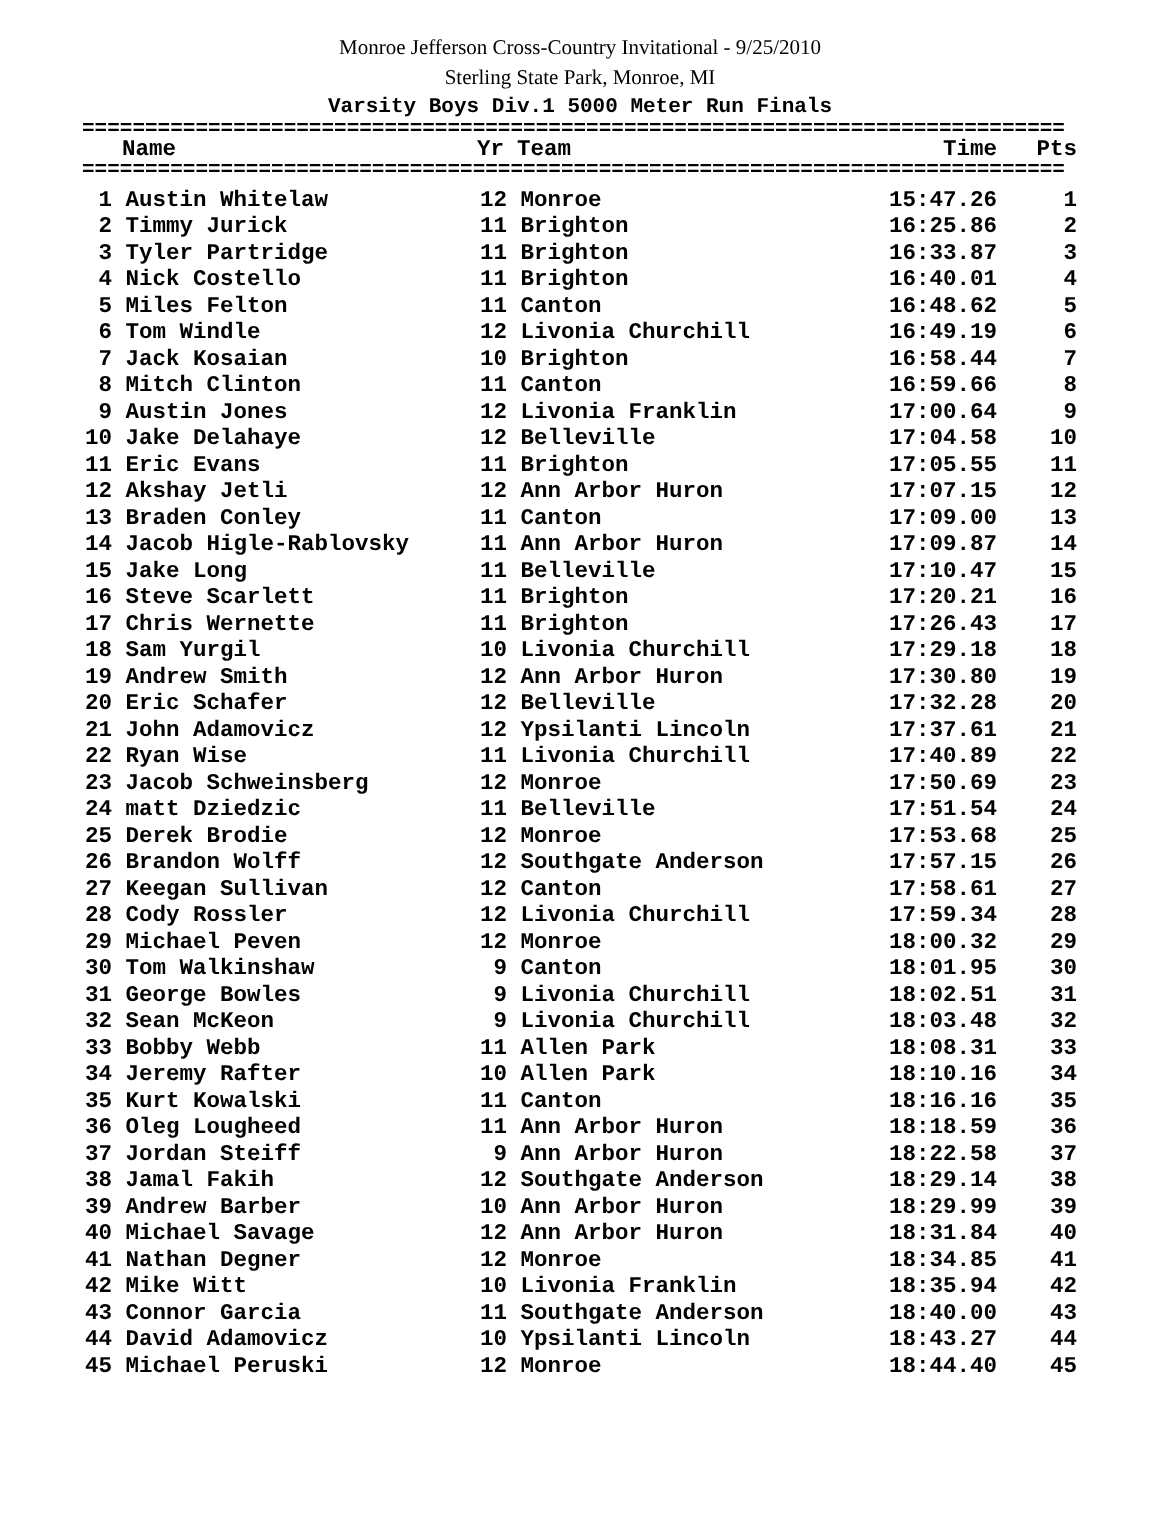Monroe Jefferson Cross-Country Invitational - 9/25/2010
Sterling State Park, Monroe, MI
Varsity Boys Div.1 5000 Meter Run Finals
==============================================================================
| | Name | Yr | Team | Time | Pts |
| --- | --- | --- | --- | --- | --- |
==============================================================================
| 1 | Austin Whitelaw | 12 | Monroe | 15:47.26 | 1 |
| 2 | Timmy Jurick | 11 | Brighton | 16:25.86 | 2 |
| 3 | Tyler Partridge | 11 | Brighton | 16:33.87 | 3 |
| 4 | Nick Costello | 11 | Brighton | 16:40.01 | 4 |
| 5 | Miles Felton | 11 | Canton | 16:48.62 | 5 |
| 6 | Tom Windle | 12 | Livonia Churchill | 16:49.19 | 6 |
| 7 | Jack Kosaian | 10 | Brighton | 16:58.44 | 7 |
| 8 | Mitch Clinton | 11 | Canton | 16:59.66 | 8 |
| 9 | Austin Jones | 12 | Livonia Franklin | 17:00.64 | 9 |
| 10 | Jake Delahaye | 12 | Belleville | 17:04.58 | 10 |
| 11 | Eric Evans | 11 | Brighton | 17:05.55 | 11 |
| 12 | Akshay Jetli | 12 | Ann Arbor Huron | 17:07.15 | 12 |
| 13 | Braden Conley | 11 | Canton | 17:09.00 | 13 |
| 14 | Jacob Higle-Rablovsky | 11 | Ann Arbor Huron | 17:09.87 | 14 |
| 15 | Jake Long | 11 | Belleville | 17:10.47 | 15 |
| 16 | Steve Scarlett | 11 | Brighton | 17:20.21 | 16 |
| 17 | Chris Wernette | 11 | Brighton | 17:26.43 | 17 |
| 18 | Sam Yurgil | 10 | Livonia Churchill | 17:29.18 | 18 |
| 19 | Andrew Smith | 12 | Ann Arbor Huron | 17:30.80 | 19 |
| 20 | Eric Schafer | 12 | Belleville | 17:32.28 | 20 |
| 21 | John Adamovicz | 12 | Ypsilanti Lincoln | 17:37.61 | 21 |
| 22 | Ryan Wise | 11 | Livonia Churchill | 17:40.89 | 22 |
| 23 | Jacob Schweinsberg | 12 | Monroe | 17:50.69 | 23 |
| 24 | matt Dziedzic | 11 | Belleville | 17:51.54 | 24 |
| 25 | Derek Brodie | 12 | Monroe | 17:53.68 | 25 |
| 26 | Brandon Wolff | 12 | Southgate Anderson | 17:57.15 | 26 |
| 27 | Keegan Sullivan | 12 | Canton | 17:58.61 | 27 |
| 28 | Cody Rossler | 12 | Livonia Churchill | 17:59.34 | 28 |
| 29 | Michael Peven | 12 | Monroe | 18:00.32 | 29 |
| 30 | Tom Walkinshaw | 9 | Canton | 18:01.95 | 30 |
| 31 | George Bowles | 9 | Livonia Churchill | 18:02.51 | 31 |
| 32 | Sean McKeon | 9 | Livonia Churchill | 18:03.48 | 32 |
| 33 | Bobby Webb | 11 | Allen Park | 18:08.31 | 33 |
| 34 | Jeremy Rafter | 10 | Allen Park | 18:10.16 | 34 |
| 35 | Kurt Kowalski | 11 | Canton | 18:16.16 | 35 |
| 36 | Oleg Lougheed | 11 | Ann Arbor Huron | 18:18.59 | 36 |
| 37 | Jordan Steiff | 9 | Ann Arbor Huron | 18:22.58 | 37 |
| 38 | Jamal Fakih | 12 | Southgate Anderson | 18:29.14 | 38 |
| 39 | Andrew Barber | 10 | Ann Arbor Huron | 18:29.99 | 39 |
| 40 | Michael Savage | 12 | Ann Arbor Huron | 18:31.84 | 40 |
| 41 | Nathan Degner | 12 | Monroe | 18:34.85 | 41 |
| 42 | Mike Witt | 10 | Livonia Franklin | 18:35.94 | 42 |
| 43 | Connor Garcia | 11 | Southgate Anderson | 18:40.00 | 43 |
| 44 | David Adamovicz | 10 | Ypsilanti Lincoln | 18:43.27 | 44 |
| 45 | Michael Peruski | 12 | Monroe | 18:44.40 | 45 |